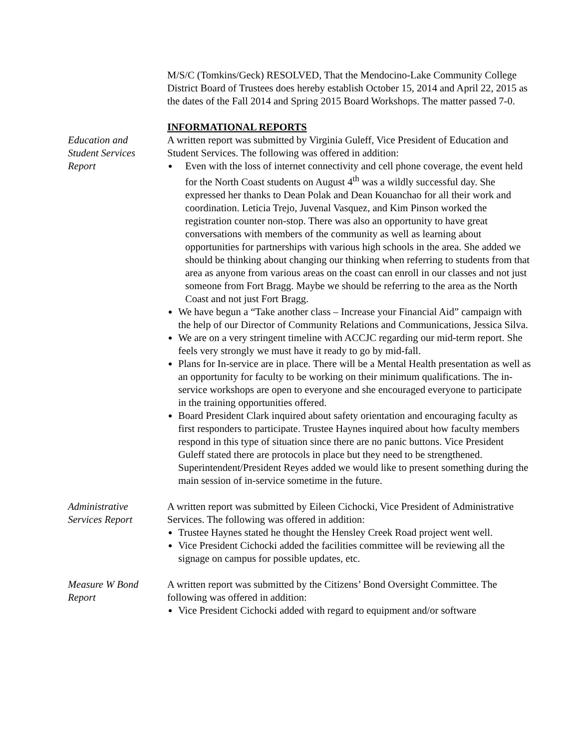M/S/C (Tomkins/Geck) RESOLVED, That the Mendocino-Lake Community College District Board of Trustees does hereby establish October 15, 2014 and April 22, 2015 as the dates of the Fall 2014 and Spring 2015 Board Workshops. The matter passed 7-0.
INFORMATIONAL REPORTS
Education and
Student Services
Report
A written report was submitted by Virginia Guleff, Vice President of Education and Student Services. The following was offered in addition:
Even with the loss of internet connectivity and cell phone coverage, the event held for the North Coast students on August 4<sup>th</sup> was a wildly successful day. She expressed her thanks to Dean Polak and Dean Kouanchao for all their work and coordination. Leticia Trejo, Juvenal Vasquez, and Kim Pinson worked the registration counter non-stop. There was also an opportunity to have great conversations with members of the community as well as learning about opportunities for partnerships with various high schools in the area. She added we should be thinking about changing our thinking when referring to students from that area as anyone from various areas on the coast can enroll in our classes and not just someone from Fort Bragg. Maybe we should be referring to the area as the North Coast and not just Fort Bragg.
We have begun a “Take another class – Increase your Financial Aid” campaign with the help of our Director of Community Relations and Communications, Jessica Silva.
We are on a very stringent timeline with ACCJC regarding our mid-term report. She feels very strongly we must have it ready to go by mid-fall.
Plans for In-service are in place. There will be a Mental Health presentation as well as an opportunity for faculty to be working on their minimum qualifications. The in-service workshops are open to everyone and she encouraged everyone to participate in the training opportunities offered.
Board President Clark inquired about safety orientation and encouraging faculty as first responders to participate. Trustee Haynes inquired about how faculty members respond in this type of situation since there are no panic buttons. Vice President Guleff stated there are protocols in place but they need to be strengthened. Superintendent/President Reyes added we would like to present something during the main session of in-service sometime in the future.
Administrative
Services Report
A written report was submitted by Eileen Cichocki, Vice President of Administrative Services. The following was offered in addition:
Trustee Haynes stated he thought the Hensley Creek Road project went well.
Vice President Cichocki added the facilities committee will be reviewing all the signage on campus for possible updates, etc.
Measure W Bond
Report
A written report was submitted by the Citizens’ Bond Oversight Committee. The following was offered in addition:
Vice President Cichocki added with regard to equipment and/or software